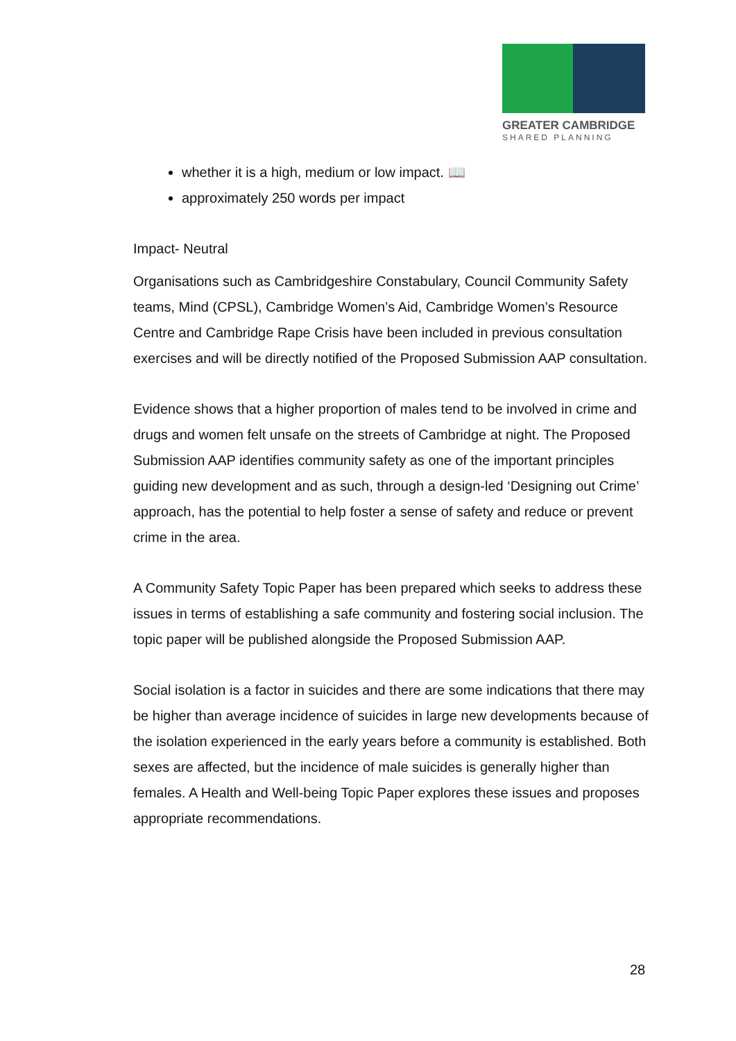GREATER CAMBRIDGE
SHARED PLANNING
whether it is a high, medium or low impact. 📖
approximately 250 words per impact
Impact- Neutral
Organisations such as Cambridgeshire Constabulary, Council Community Safety teams, Mind (CPSL), Cambridge Women’s Aid, Cambridge Women’s Resource Centre and Cambridge Rape Crisis have been included in previous consultation exercises and will be directly notified of the Proposed Submission AAP consultation.
Evidence shows that a higher proportion of males tend to be involved in crime and drugs and women felt unsafe on the streets of Cambridge at night. The Proposed Submission AAP identifies community safety as one of the important principles guiding new development and as such, through a design-led ‘Designing out Crime’ approach, has the potential to help foster a sense of safety and reduce or prevent crime in the area.
A Community Safety Topic Paper has been prepared which seeks to address these issues in terms of establishing a safe community and fostering social inclusion. The topic paper will be published alongside the Proposed Submission AAP.
Social isolation is a factor in suicides and there are some indications that there may be higher than average incidence of suicides in large new developments because of the isolation experienced in the early years before a community is established. Both sexes are affected, but the incidence of male suicides is generally higher than females. A Health and Well-being Topic Paper explores these issues and proposes appropriate recommendations.
28